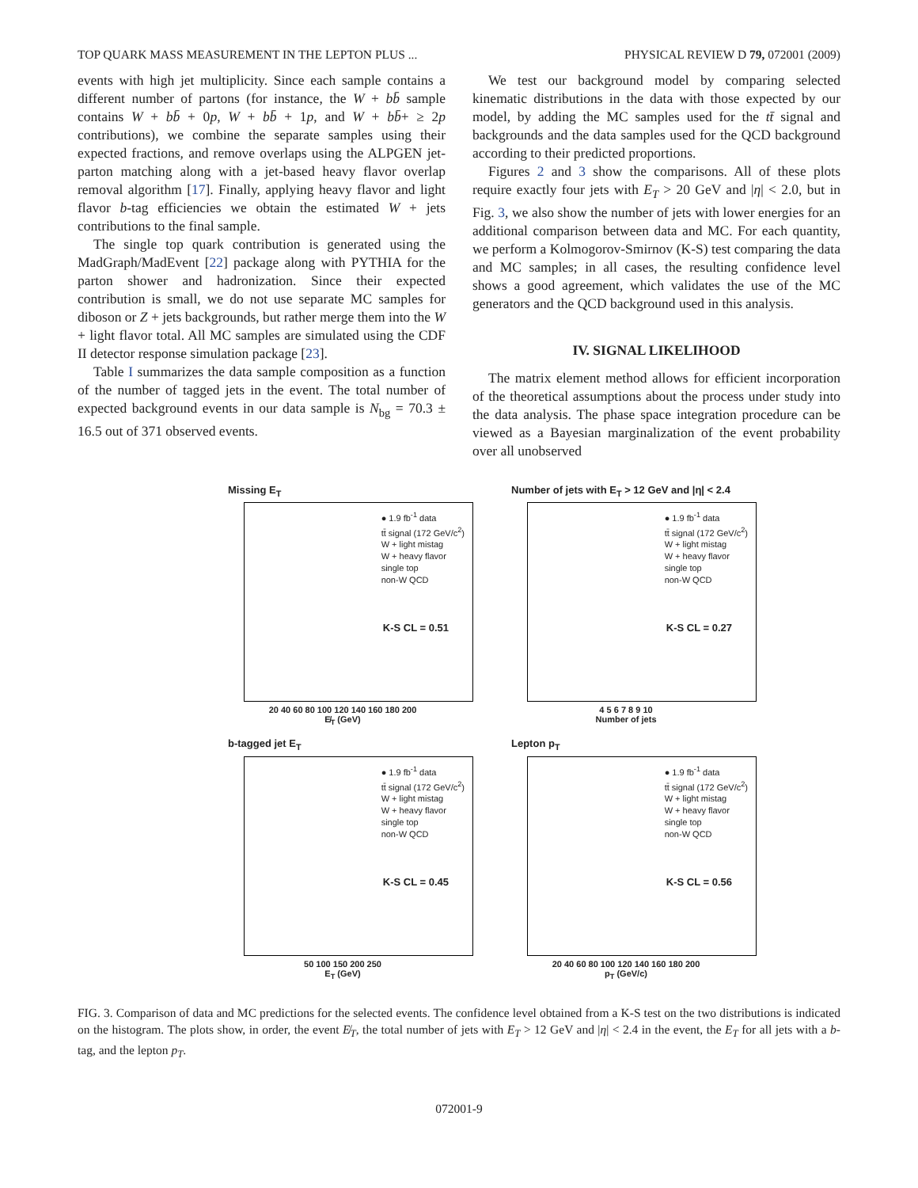TOP QUARK MASS MEASUREMENT IN THE LEPTON PLUS ... PHYSICAL REVIEW D 79, 072001 (2009)
events with high jet multiplicity. Since each sample contains a different number of partons (for instance, the W + bb̄ sample contains W + bb̄ + 0p, W + bb̄ + 1p, and W + bb̄+ ≥ 2p contributions), we combine the separate samples using their expected fractions, and remove overlaps using the ALPGEN jet-parton matching along with a jet-based heavy flavor overlap removal algorithm [17]. Finally, applying heavy flavor and light flavor b-tag efficiencies we obtain the estimated W + jets contributions to the final sample.
The single top quark contribution is generated using the MadGraph/MadEvent [22] package along with PYTHIA for the parton shower and hadronization. Since their expected contribution is small, we do not use separate MC samples for diboson or Z + jets backgrounds, but rather merge them into the W + light flavor total. All MC samples are simulated using the CDF II detector response simulation package [23].
Table I summarizes the data sample composition as a function of the number of tagged jets in the event. The total number of expected background events in our data sample is N<sub>bg</sub> = 70.3 ± 16.5 out of 371 observed events.
We test our background model by comparing selected kinematic distributions in the data with those expected by our model, by adding the MC samples used for the tt̄ signal and backgrounds and the data samples used for the QCD background according to their predicted proportions.
Figures 2 and 3 show the comparisons. All of these plots require exactly four jets with E<sub>T</sub> > 20 GeV and |η| < 2.0, but in Fig. 3, we also show the number of jets with lower energies for an additional comparison between data and MC. For each quantity, we perform a Kolmogorov-Smirnov (K-S) test comparing the data and MC samples; in all cases, the resulting confidence level shows a good agreement, which validates the use of the MC generators and the QCD background used in this analysis.
IV. SIGNAL LIKELIHOOD
The matrix element method allows for efficient incorporation of the theoretical assumptions about the process under study into the data analysis. The phase space integration procedure can be viewed as a Bayesian marginalization of the event probability over all unobserved
Missing E<sub>T</sub>
● 1.9 fb<sup>-1</sup> data
tt̄ signal (172 GeV/c<sup>2</sup>)
W + light mistag
W + heavy flavor
single top
non-W QCD
K-S CL = 0.51
20 40 60 80 100 120 140 160 180 200
E̸<sub>T</sub> (GeV)
Number of jets with E<sub>T</sub> > 12 GeV and |η| < 2.4
● 1.9 fb<sup>-1</sup> data
tt̄ signal (172 GeV/c<sup>2</sup>)
W + light mistag
W + heavy flavor
single top
non-W QCD
K-S CL = 0.27
4 5 6 7 8 9 10
Number of jets
b-tagged jet E<sub>T</sub>
● 1.9 fb<sup>-1</sup> data
tt̄ signal (172 GeV/c<sup>2</sup>)
W + light mistag
W + heavy flavor
single top
non-W QCD
K-S CL = 0.45
50 100 150 200 250
E<sub>T</sub> (GeV)
Lepton p<sub>T</sub>
● 1.9 fb<sup>-1</sup> data
tt̄ signal (172 GeV/c<sup>2</sup>)
W + light mistag
W + heavy flavor
single top
non-W QCD
K-S CL = 0.56
20 40 60 80 100 120 140 160 180 200
p<sub>T</sub> (GeV/c)
FIG. 3. Comparison of data and MC predictions for the selected events. The confidence level obtained from a K-S test on the two distributions is indicated on the histogram. The plots show, in order, the event E̸<sub>T</sub>, the total number of jets with E<sub>T</sub> > 12 GeV and |η| < 2.4 in the event, the E<sub>T</sub> for all jets with a b-tag, and the lepton p<sub>T</sub>.
072001-9